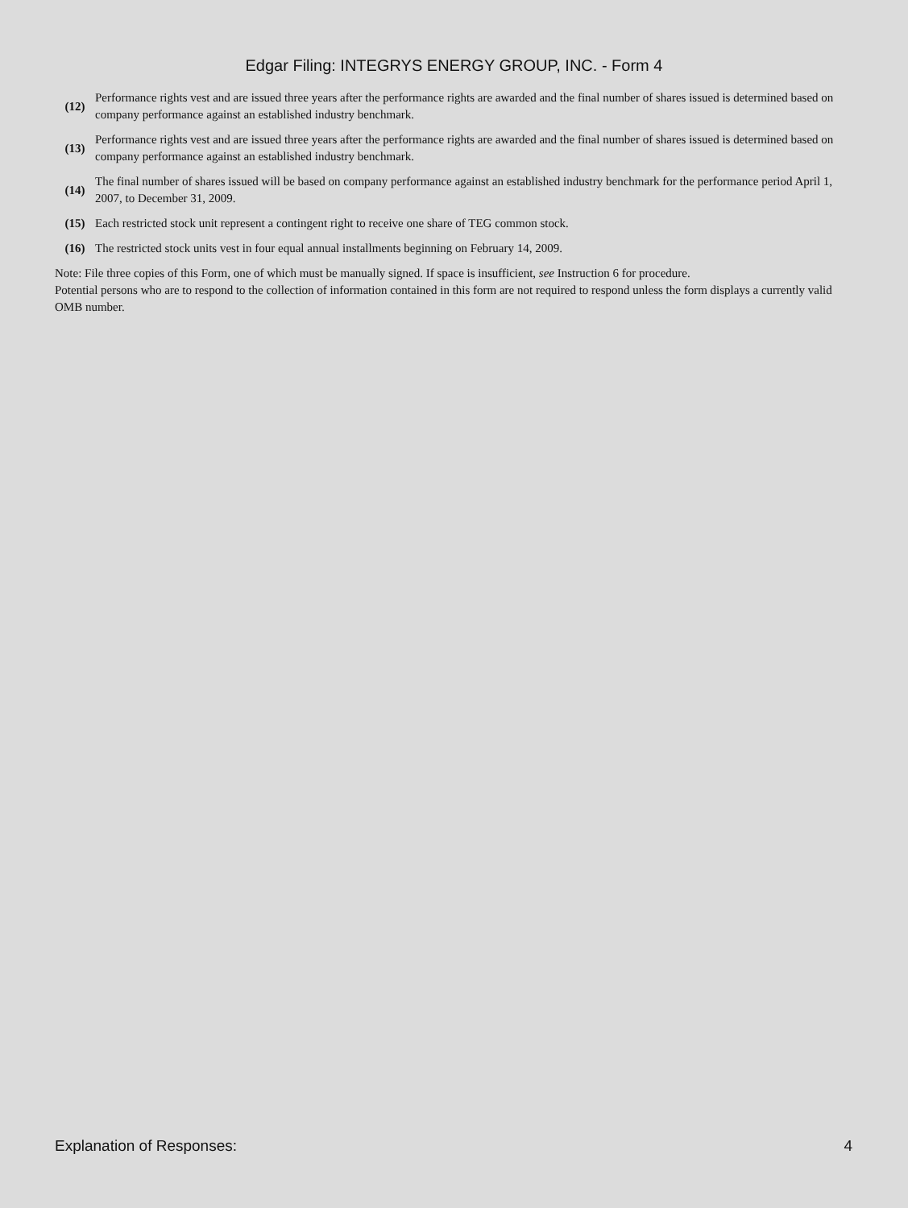Edgar Filing: INTEGRYS ENERGY GROUP, INC. - Form 4
| (12) | Performance rights vest and are issued three years after the performance rights are awarded and the final number of shares issued is determined based on company performance against an established industry benchmark. |
| (13) | Performance rights vest and are issued three years after the performance rights are awarded and the final number of shares issued is determined based on company performance against an established industry benchmark. |
| (14) | The final number of shares issued will be based on company performance against an established industry benchmark for the performance period April 1, 2007, to December 31, 2009. |
| (15) | Each restricted stock unit represent a contingent right to receive one share of TEG common stock. |
| (16) | The restricted stock units vest in four equal annual installments beginning on February 14, 2009. |
Note: File three copies of this Form, one of which must be manually signed. If space is insufficient, see Instruction 6 for procedure.
Potential persons who are to respond to the collection of information contained in this form are not required to respond unless the form displays a currently valid OMB number.
Explanation of Responses: 4